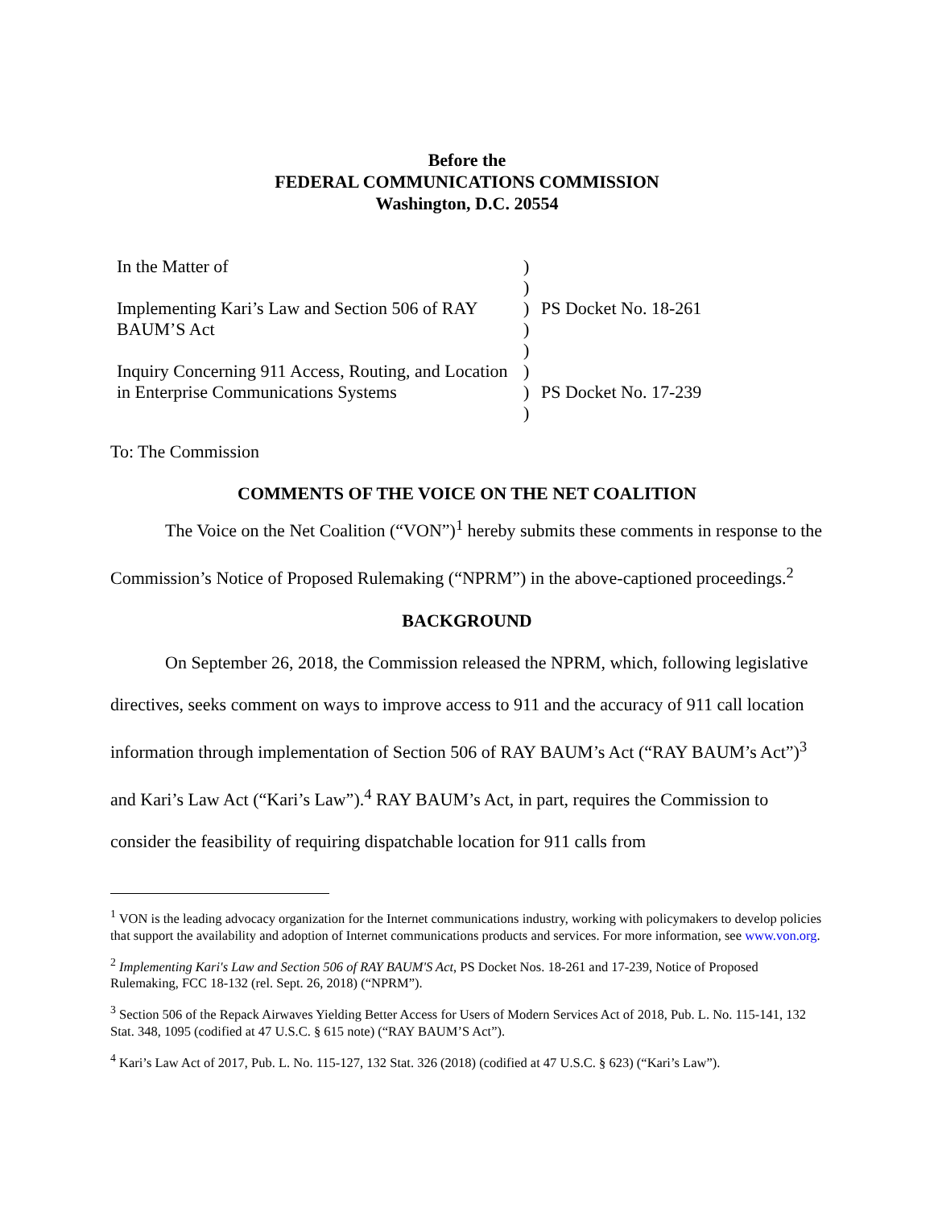Before the
FEDERAL COMMUNICATIONS COMMISSION
Washington, D.C. 20554
| In the Matter of Implementing Kari’s Law and Section 506 of RAY BAUM’S Act Inquiry Concerning 911 Access, Routing, and Location in Enterprise Communications Systems | ) ) ) ) ) ) ) ) | PS Docket No. 18-261 PS Docket No. 17-239 |
To: The Commission
COMMENTS OF THE VOICE ON THE NET COALITION
The Voice on the Net Coalition (“VON”)<sup>1</sup> hereby submits these comments in response to the Commission’s Notice of Proposed Rulemaking (“NPRM”) in the above-captioned proceedings.<sup>2</sup>
BACKGROUND
On September 26, 2018, the Commission released the NPRM, which, following legislative directives, seeks comment on ways to improve access to 911 and the accuracy of 911 call location information through implementation of Section 506 of RAY BAUM’s Act (“RAY BAUM’s Act”)<sup>3</sup> and Kari’s Law Act (“Kari’s Law”).<sup>4</sup> RAY BAUM’s Act, in part, requires the Commission to consider the feasibility of requiring dispatchable location for 911 calls from
<sup>1</sup> VON is the leading advocacy organization for the Internet communications industry, working with policymakers to develop policies that support the availability and adoption of Internet communications products and services. For more information, see www.von.org.
<sup>2</sup> Implementing Kari's Law and Section 506 of RAY BAUM'S Act, PS Docket Nos. 18-261 and 17-239, Notice of Proposed Rulemaking, FCC 18-132 (rel. Sept. 26, 2018) (“NPRM”).
<sup>3</sup> Section 506 of the Repack Airwaves Yielding Better Access for Users of Modern Services Act of 2018, Pub. L. No. 115-141, 132 Stat. 348, 1095 (codified at 47 U.S.C. § 615 note) (“RAY BAUM’S Act”).
<sup>4</sup> Kari’s Law Act of 2017, Pub. L. No. 115-127, 132 Stat. 326 (2018) (codified at 47 U.S.C. § 623) (“Kari’s Law”).